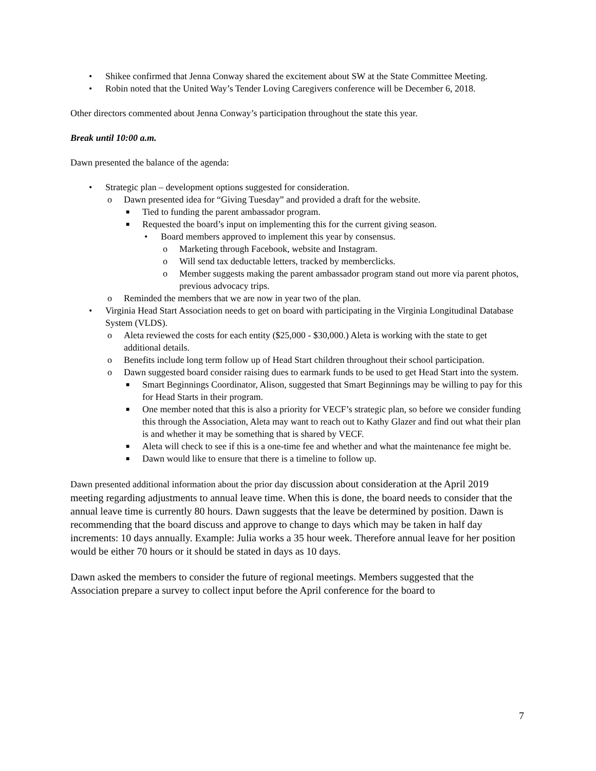• Shikee confirmed that Jenna Conway shared the excitement about SW at the State Committee Meeting.
• Robin noted that the United Way’s Tender Loving Caregivers conference will be December 6, 2018.
Other directors commented about Jenna Conway’s participation throughout the state this year.
Break until 10:00 a.m.
Dawn presented the balance of the agenda:
• Strategic plan – development options suggested for consideration.
o Dawn presented idea for “Giving Tuesday” and provided a draft for the website.
■ Tied to funding the parent ambassador program.
■ Requested the board’s input on implementing this for the current giving season.
• Board members approved to implement this year by consensus.
o Marketing through Facebook, website and Instagram.
o Will send tax deductable letters, tracked by memberclicks.
o Member suggests making the parent ambassador program stand out more via parent photos, previous advocacy trips.
o Reminded the members that we are now in year two of the plan.
• Virginia Head Start Association needs to get on board with participating in the Virginia Longitudinal Database System (VLDS).
o Aleta reviewed the costs for each entity ($25,000 - $30,000.) Aleta is working with the state to get additional details.
o Benefits include long term follow up of Head Start children throughout their school participation.
o Dawn suggested board consider raising dues to earmark funds to be used to get Head Start into the system.
■ Smart Beginnings Coordinator, Alison, suggested that Smart Beginnings may be willing to pay for this for Head Starts in their program.
■ One member noted that this is also a priority for VECF’s strategic plan, so before we consider funding this through the Association, Aleta may want to reach out to Kathy Glazer and find out what their plan is and whether it may be something that is shared by VECF.
■ Aleta will check to see if this is a one-time fee and whether and what the maintenance fee might be.
■ Dawn would like to ensure that there is a timeline to follow up.
Dawn presented additional information about the prior day discussion about consideration at the April 2019 meeting regarding adjustments to annual leave time. When this is done, the board needs to consider that the annual leave time is currently 80 hours. Dawn suggests that the leave be determined by position. Dawn is recommending that the board discuss and approve to change to days which may be taken in half day increments: 10 days annually. Example: Julia works a 35 hour week. Therefore annual leave for her position would be either 70 hours or it should be stated in days as 10 days.
Dawn asked the members to consider the future of regional meetings. Members suggested that the Association prepare a survey to collect input before the April conference for the board to
7